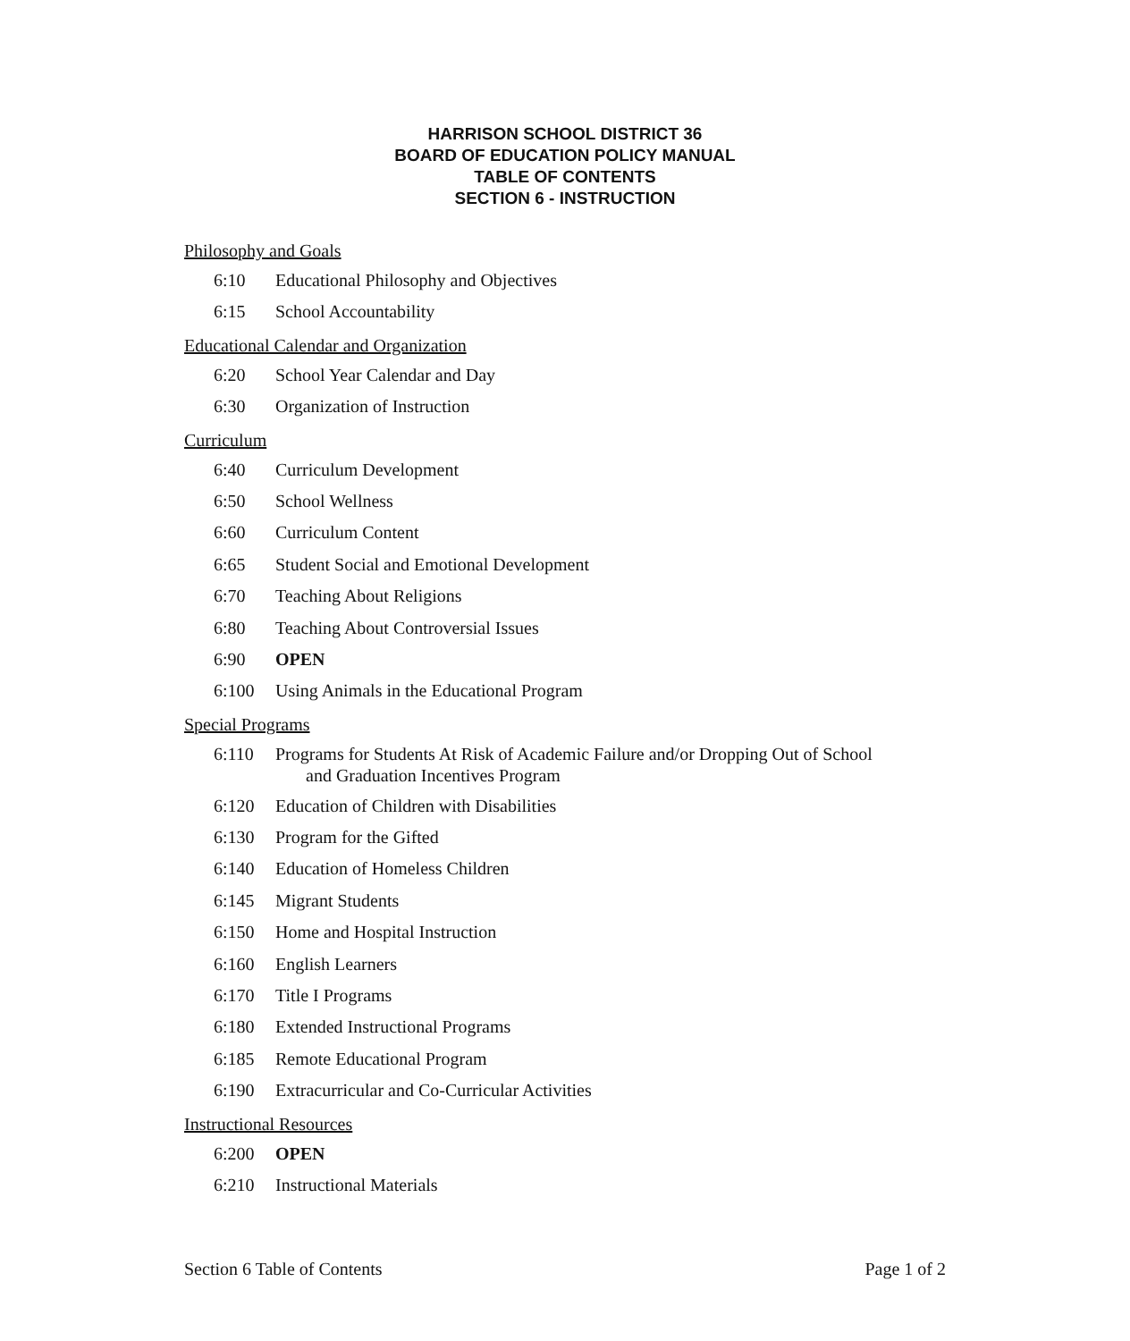HARRISON SCHOOL DISTRICT 36
BOARD OF EDUCATION POLICY MANUAL
TABLE OF CONTENTS
SECTION 6 - INSTRUCTION
Philosophy and Goals
6:10 Educational Philosophy and Objectives
6:15 School Accountability
Educational Calendar and Organization
6:20 School Year Calendar and Day
6:30 Organization of Instruction
Curriculum
6:40 Curriculum Development
6:50 School Wellness
6:60 Curriculum Content
6:65 Student Social and Emotional Development
6:70 Teaching About Religions
6:80 Teaching About Controversial Issues
6:90 OPEN
6:100 Using Animals in the Educational Program
Special Programs
6:110 Programs for Students At Risk of Academic Failure and/or Dropping Out of School
and Graduation Incentives Program
6:120 Education of Children with Disabilities
6:130 Program for the Gifted
6:140 Education of Homeless Children
6:145 Migrant Students
6:150 Home and Hospital Instruction
6:160 English Learners
6:170 Title I Programs
6:180 Extended Instructional Programs
6:185 Remote Educational Program
6:190 Extracurricular and Co-Curricular Activities
Instructional Resources
6:200 OPEN
6:210 Instructional Materials
Section 6 Table of Contents Page 1 of 2